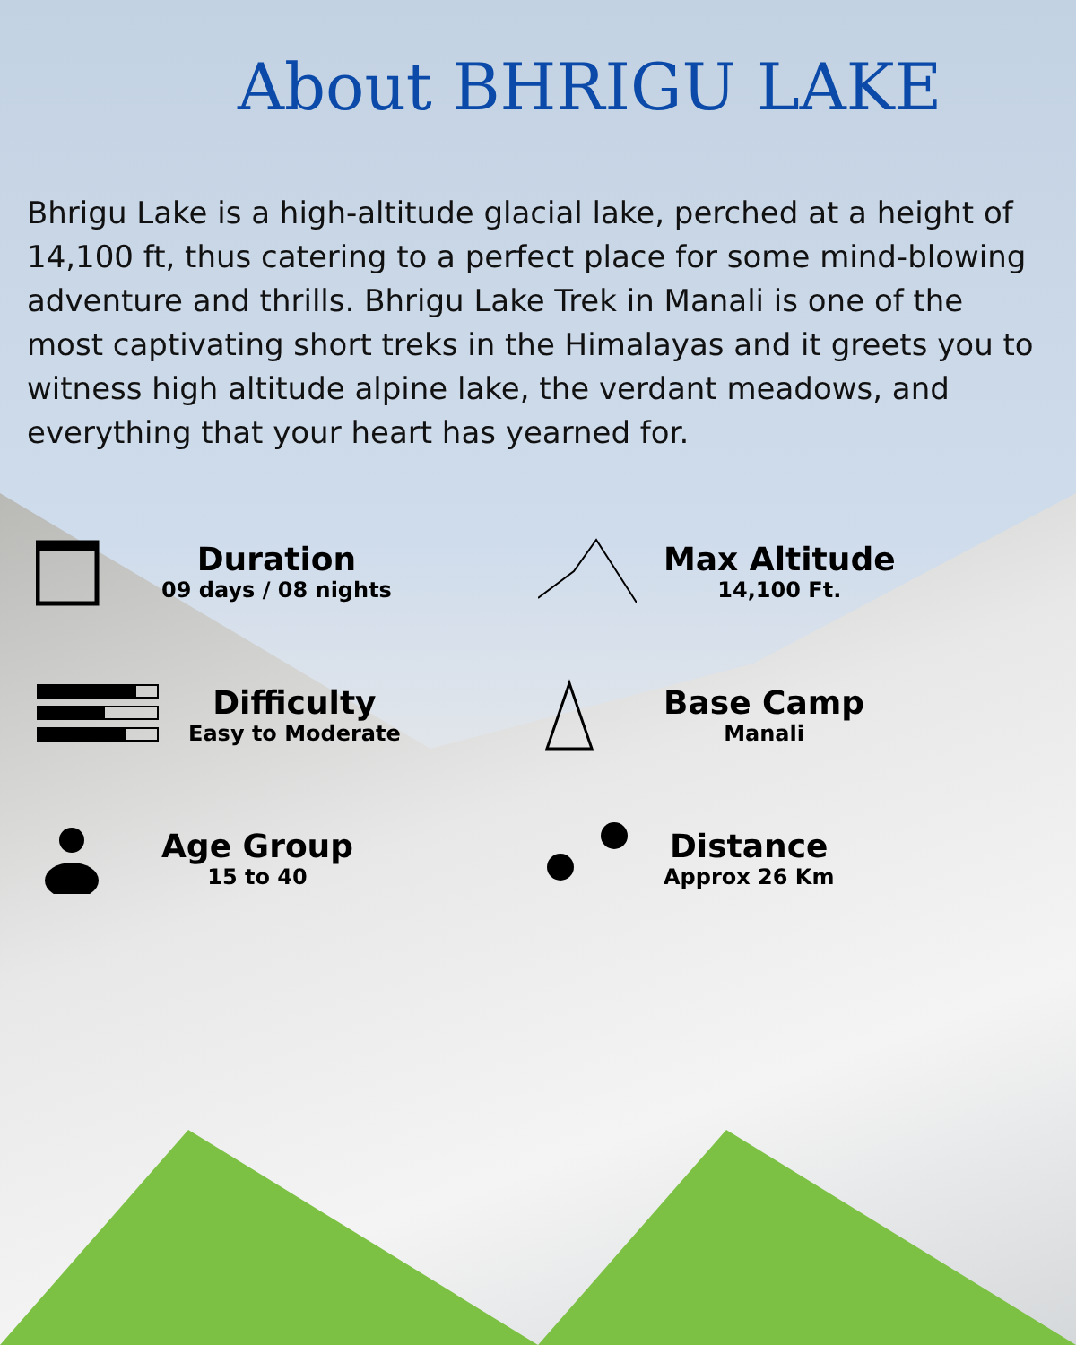About BHRIGU LAKE
Bhrigu Lake is a high-altitude glacial lake, perched at a height of 14,100 ft, thus catering to a perfect place for some mind-blowing adventure and thrills. Bhrigu Lake Trek in Manali is one of the most captivating short treks in the Himalayas and it greets you to witness high altitude alpine lake, the verdant meadows, and everything that your heart has yearned for.
Duration
09 days / 08 nights
Max Altitude
14,100 Ft.
Difficulty
Easy to Moderate
Base Camp
Manali
Age Group
15 to 40
Distance
Approx 26 Km